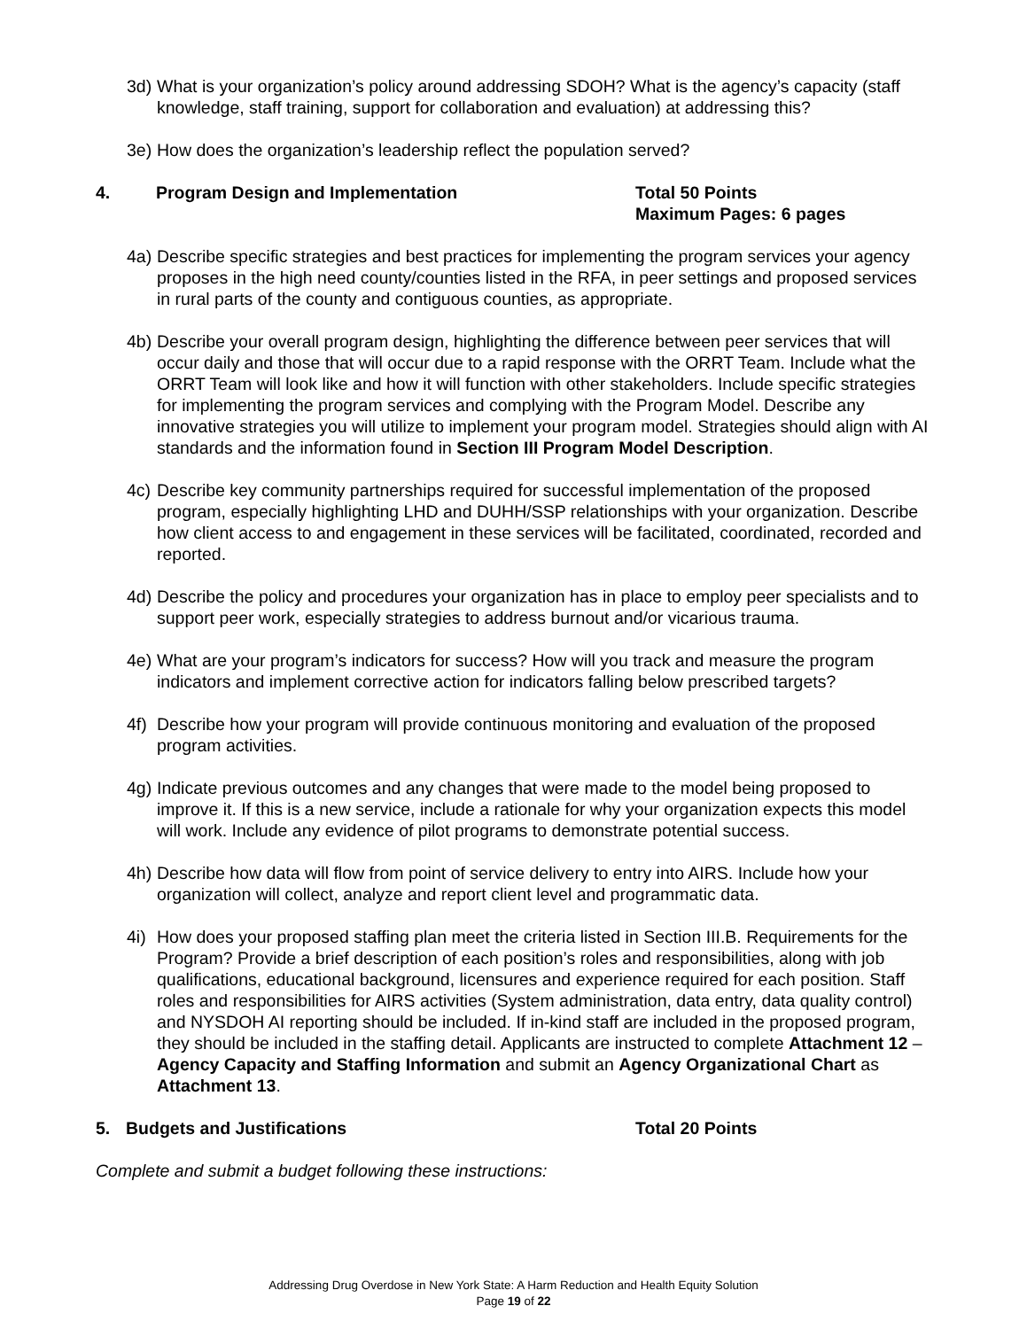3d) What is your organization’s policy around addressing SDOH? What is the agency’s capacity (staff knowledge, staff training, support for collaboration and evaluation) at addressing this?
3e) How does the organization’s leadership reflect the population served?
4. Program Design and Implementation Total 50 Points
Maximum Pages: 6 pages
4a) Describe specific strategies and best practices for implementing the program services your agency proposes in the high need county/counties listed in the RFA, in peer settings and proposed services in rural parts of the county and contiguous counties, as appropriate.
4b) Describe your overall program design, highlighting the difference between peer services that will occur daily and those that will occur due to a rapid response with the ORRT Team. Include what the ORRT Team will look like and how it will function with other stakeholders. Include specific strategies for implementing the program services and complying with the Program Model. Describe any innovative strategies you will utilize to implement your program model. Strategies should align with AI standards and the information found in Section III Program Model Description.
4c) Describe key community partnerships required for successful implementation of the proposed program, especially highlighting LHD and DUHH/SSP relationships with your organization. Describe how client access to and engagement in these services will be facilitated, coordinated, recorded and reported.
4d) Describe the policy and procedures your organization has in place to employ peer specialists and to support peer work, especially strategies to address burnout and/or vicarious trauma.
4e) What are your program’s indicators for success? How will you track and measure the program indicators and implement corrective action for indicators falling below prescribed targets?
4f) Describe how your program will provide continuous monitoring and evaluation of the proposed program activities.
4g) Indicate previous outcomes and any changes that were made to the model being proposed to improve it. If this is a new service, include a rationale for why your organization expects this model will work. Include any evidence of pilot programs to demonstrate potential success.
4h) Describe how data will flow from point of service delivery to entry into AIRS. Include how your organization will collect, analyze and report client level and programmatic data.
4i) How does your proposed staffing plan meet the criteria listed in Section III.B. Requirements for the Program? Provide a brief description of each position’s roles and responsibilities, along with job qualifications, educational background, licensures and experience required for each position. Staff roles and responsibilities for AIRS activities (System administration, data entry, data quality control) and NYSDOH AI reporting should be included. If in-kind staff are included in the proposed program, they should be included in the staffing detail. Applicants are instructed to complete Attachment 12 – Agency Capacity and Staffing Information and submit an Agency Organizational Chart as Attachment 13.
5. Budgets and Justifications Total 20 Points
Complete and submit a budget following these instructions:
Addressing Drug Overdose in New York State: A Harm Reduction and Health Equity Solution
Page 19 of 22